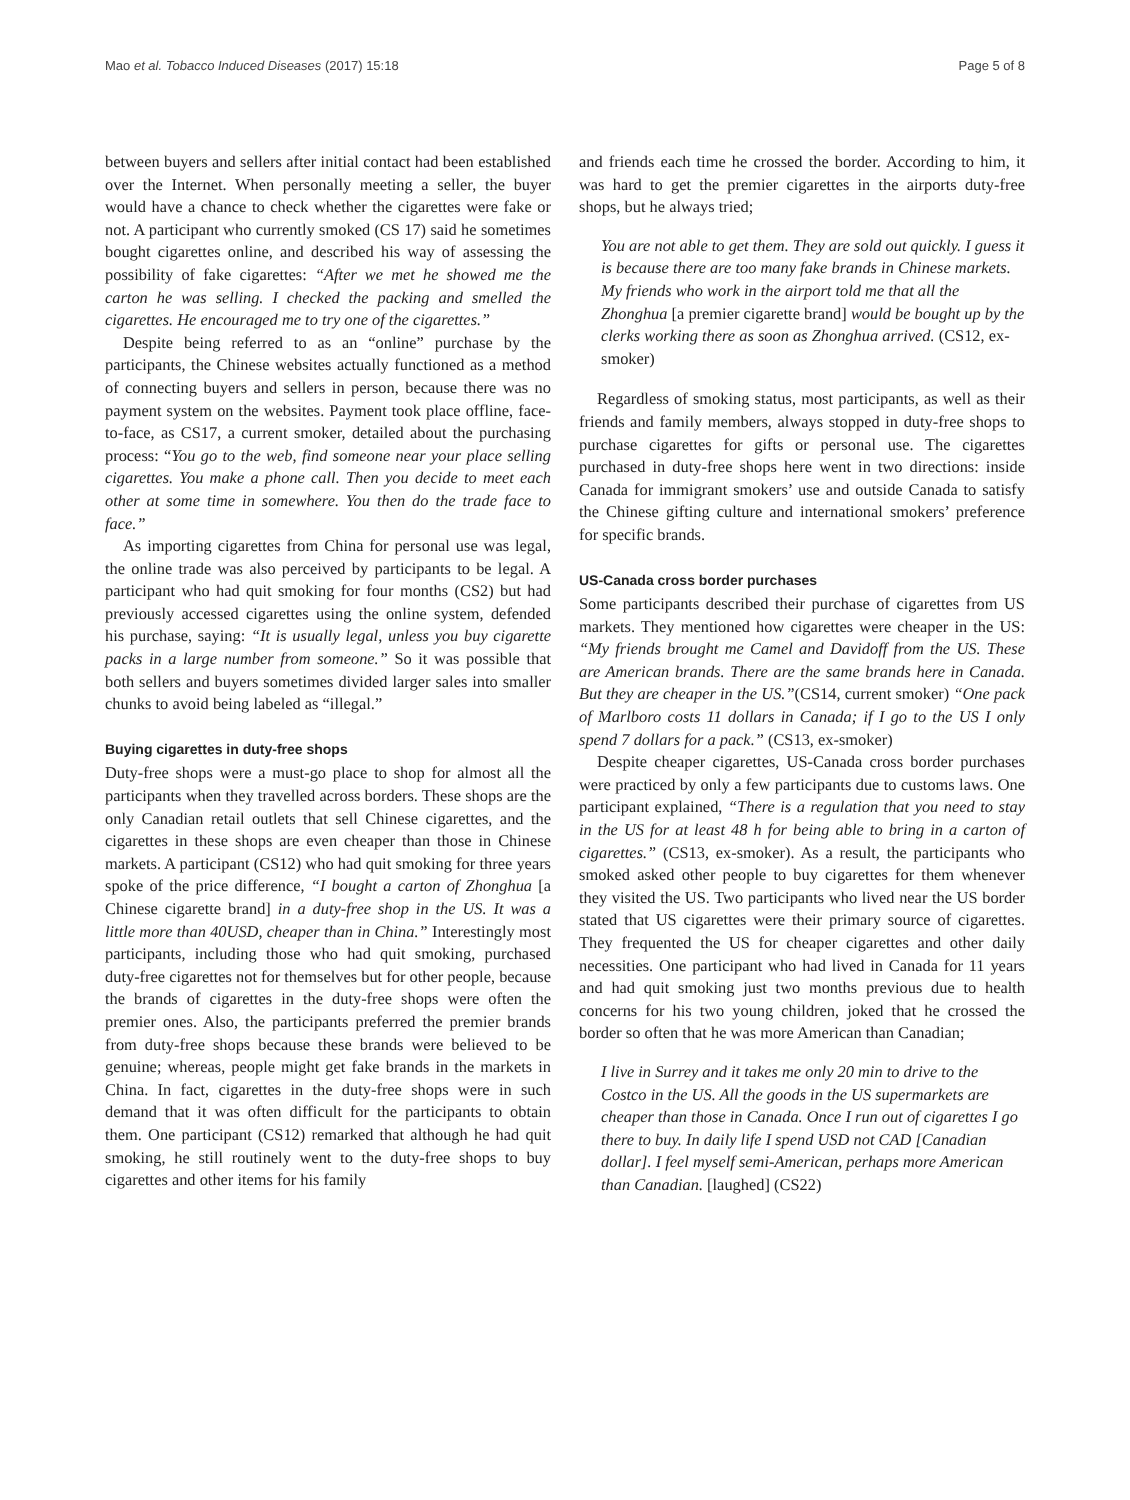Mao et al. Tobacco Induced Diseases (2017) 15:18
Page 5 of 8
between buyers and sellers after initial contact had been established over the Internet. When personally meeting a seller, the buyer would have a chance to check whether the cigarettes were fake or not. A participant who currently smoked (CS 17) said he sometimes bought cigarettes online, and described his way of assessing the possibility of fake cigarettes: “After we met he showed me the carton he was selling. I checked the packing and smelled the cigarettes. He encouraged me to try one of the cigarettes.”
Despite being referred to as an “online” purchase by the participants, the Chinese websites actually functioned as a method of connecting buyers and sellers in person, because there was no payment system on the websites. Payment took place offline, face-to-face, as CS17, a current smoker, detailed about the purchasing process: “You go to the web, find someone near your place selling cigarettes. You make a phone call. Then you decide to meet each other at some time in somewhere. You then do the trade face to face.”
As importing cigarettes from China for personal use was legal, the online trade was also perceived by participants to be legal. A participant who had quit smoking for four months (CS2) but had previously accessed cigarettes using the online system, defended his purchase, saying: “It is usually legal, unless you buy cigarette packs in a large number from someone.” So it was possible that both sellers and buyers sometimes divided larger sales into smaller chunks to avoid being labeled as “illegal.”
Buying cigarettes in duty-free shops
Duty-free shops were a must-go place to shop for almost all the participants when they travelled across borders. These shops are the only Canadian retail outlets that sell Chinese cigarettes, and the cigarettes in these shops are even cheaper than those in Chinese markets. A participant (CS12) who had quit smoking for three years spoke of the price difference, “I bought a carton of Zhonghua [a Chinese cigarette brand] in a duty-free shop in the US. It was a little more than 40USD, cheaper than in China.” Interestingly most participants, including those who had quit smoking, purchased duty-free cigarettes not for themselves but for other people, because the brands of cigarettes in the duty-free shops were often the premier ones. Also, the participants preferred the premier brands from duty-free shops because these brands were believed to be genuine; whereas, people might get fake brands in the markets in China. In fact, cigarettes in the duty-free shops were in such demand that it was often difficult for the participants to obtain them. One participant (CS12) remarked that although he had quit smoking, he still routinely went to the duty-free shops to buy cigarettes and other items for his family
and friends each time he crossed the border. According to him, it was hard to get the premier cigarettes in the airports duty-free shops, but he always tried;
You are not able to get them. They are sold out quickly. I guess it is because there are too many fake brands in Chinese markets. My friends who work in the airport told me that all the Zhonghua [a premier cigarette brand] would be bought up by the clerks working there as soon as Zhonghua arrived. (CS12, ex-smoker)
Regardless of smoking status, most participants, as well as their friends and family members, always stopped in duty-free shops to purchase cigarettes for gifts or personal use. The cigarettes purchased in duty-free shops here went in two directions: inside Canada for immigrant smokers’ use and outside Canada to satisfy the Chinese gifting culture and international smokers’ preference for specific brands.
US-Canada cross border purchases
Some participants described their purchase of cigarettes from US markets. They mentioned how cigarettes were cheaper in the US: “My friends brought me Camel and Davidoff from the US. These are American brands. There are the same brands here in Canada. But they are cheaper in the US.”(CS14, current smoker) “One pack of Marlboro costs 11 dollars in Canada; if I go to the US I only spend 7 dollars for a pack.” (CS13, ex-smoker)
Despite cheaper cigarettes, US-Canada cross border purchases were practiced by only a few participants due to customs laws. One participant explained, “There is a regulation that you need to stay in the US for at least 48 h for being able to bring in a carton of cigarettes.” (CS13, ex-smoker). As a result, the participants who smoked asked other people to buy cigarettes for them whenever they visited the US. Two participants who lived near the US border stated that US cigarettes were their primary source of cigarettes. They frequented the US for cheaper cigarettes and other daily necessities. One participant who had lived in Canada for 11 years and had quit smoking just two months previous due to health concerns for his two young children, joked that he crossed the border so often that he was more American than Canadian;
I live in Surrey and it takes me only 20 min to drive to the Costco in the US. All the goods in the US supermarkets are cheaper than those in Canada. Once I run out of cigarettes I go there to buy. In daily life I spend USD not CAD [Canadian dollar]. I feel myself semi-American, perhaps more American than Canadian. [laughed] (CS22)